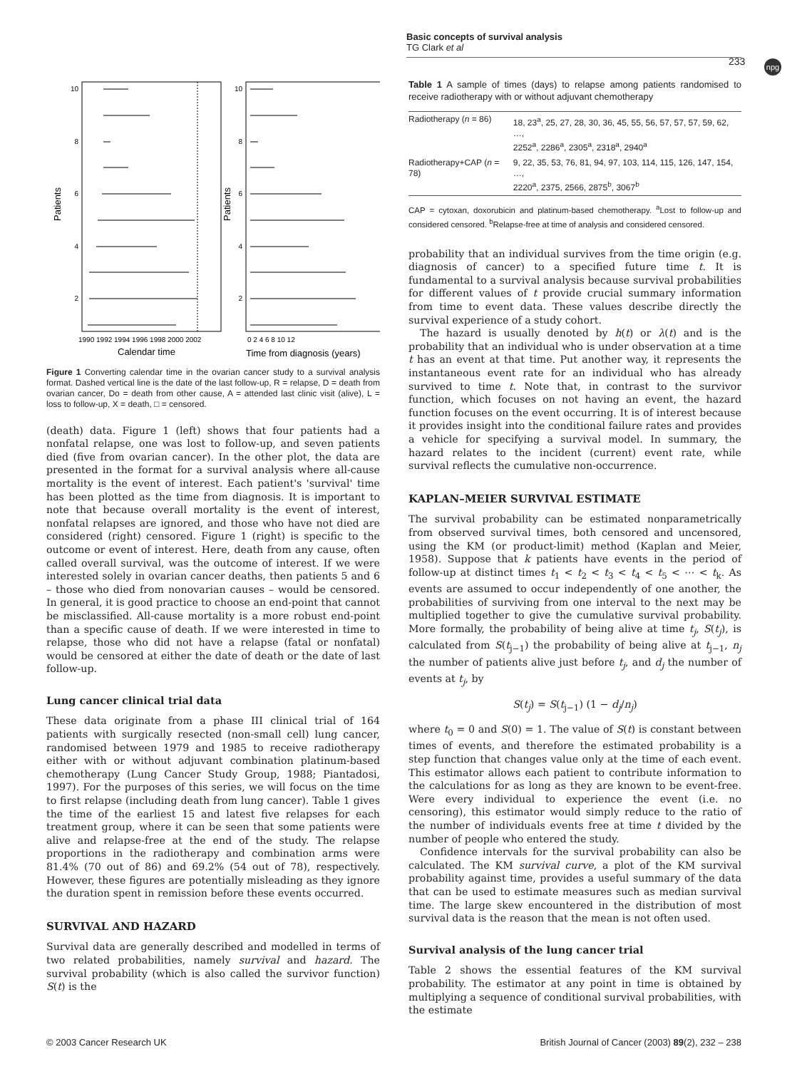Basic concepts of survival analysis
TG Clark et al
233 npg
10
8
6
4
2
10
8
6
4
2
1990 1992 1994 1996 1998 2000 2002
0 2 4 6 8 10 12
Calendar time
Time from diagnosis (years)
Patients
Patients
Figure 1 Converting calendar time in the ovarian cancer study to a survival analysis format. Dashed vertical line is the date of the last follow-up, R = relapse, D = death from ovarian cancer, Do = death from other cause, A = attended last clinic visit (alive), L = loss to follow-up, X = death, □ = censored.
(death) data. Figure 1 (left) shows that four patients had a nonfatal relapse, one was lost to follow-up, and seven patients died (five from ovarian cancer). In the other plot, the data are presented in the format for a survival analysis where all-cause mortality is the event of interest. Each patient's 'survival' time has been plotted as the time from diagnosis. It is important to note that because overall mortality is the event of interest, nonfatal relapses are ignored, and those who have not died are considered (right) censored. Figure 1 (right) is specific to the outcome or event of interest. Here, death from any cause, often called overall survival, was the outcome of interest. If we were interested solely in ovarian cancer deaths, then patients 5 and 6 – those who died from nonovarian causes – would be censored. In general, it is good practice to choose an end-point that cannot be misclassified. All-cause mortality is a more robust end-point than a specific cause of death. If we were interested in time to relapse, those who did not have a relapse (fatal or nonfatal) would be censored at either the date of death or the date of last follow-up.
Lung cancer clinical trial data
These data originate from a phase III clinical trial of 164 patients with surgically resected (non-small cell) lung cancer, randomised between 1979 and 1985 to receive radiotherapy either with or without adjuvant combination platinum-based chemotherapy (Lung Cancer Study Group, 1988; Piantadosi, 1997). For the purposes of this series, we will focus on the time to first relapse (including death from lung cancer). Table 1 gives the time of the earliest 15 and latest five relapses for each treatment group, where it can be seen that some patients were alive and relapse-free at the end of the study. The relapse proportions in the radiotherapy and combination arms were 81.4% (70 out of 86) and 69.2% (54 out of 78), respectively. However, these figures are potentially misleading as they ignore the duration spent in remission before these events occurred.
SURVIVAL AND HAZARD
Survival data are generally described and modelled in terms of two related probabilities, namely survival and hazard. The survival probability (which is also called the survivor function) S(t) is the
Table 1 A sample of times (days) to relapse among patients randomised to receive radiotherapy with or without adjuvant chemotherapy
| Radiotherapy ( n = 86) | 18, 23<sup>a</sup>, 25, 27, 28, 30, 36, 45, 55, 56, 57, 57, 57, 59, 62, …, 2252<sup>a</sup>, 2286<sup>a</sup>, 2305<sup>a</sup>, 2318<sup>a</sup>, 2940<sup>a</sup> |
| Radiotherapy+CAP ( n = 78) | 9, 22, 35, 53, 76, 81, 94, 97, 103, 114, 115, 126, 147, 154, …, 2220<sup>a</sup>, 2375, 2566, 2875<sup>b</sup>, 3067<sup>b</sup> |
CAP = cytoxan, doxorubicin and platinum-based chemotherapy. <sup>a</sup>Lost to follow-up and considered censored. <sup>b</sup>Relapse-free at time of analysis and considered censored.
probability that an individual survives from the time origin (e.g. diagnosis of cancer) to a specified future time t. It is fundamental to a survival analysis because survival probabilities for different values of t provide crucial summary information from time to event data. These values describe directly the survival experience of a study cohort.
The hazard is usually denoted by h(t) or λ(t) and is the probability that an individual who is under observation at a time t has an event at that time. Put another way, it represents the instantaneous event rate for an individual who has already survived to time t. Note that, in contrast to the survivor function, which focuses on not having an event, the hazard function focuses on the event occurring. It is of interest because it provides insight into the conditional failure rates and provides a vehicle for specifying a survival model. In summary, the hazard relates to the incident (current) event rate, while survival reflects the cumulative non-occurrence.
KAPLAN–MEIER SURVIVAL ESTIMATE
The survival probability can be estimated nonparametrically from observed survival times, both censored and uncensored, using the KM (or product-limit) method (Kaplan and Meier, 1958). Suppose that k patients have events in the period of follow-up at distinct times t<sub>1</sub> < t<sub>2</sub> < t<sub>3</sub> < t<sub>4</sub> < t<sub>5</sub> < ⋯ < t<sub>k</sub>. As events are assumed to occur independently of one another, the probabilities of surviving from one interval to the next may be multiplied together to give the cumulative survival probability. More formally, the probability of being alive at time t<sub>j</sub>, S(t<sub>j</sub>), is calculated from S(t<sub>j−1</sub>) the probability of being alive at t<sub>j−1</sub>, n<sub>j</sub> the number of patients alive just before t<sub>j</sub>, and d<sub>j</sub> the number of events at t<sub>j</sub>, by
S(t<sub>j</sub>) = S(t<sub>j−1</sub>) (1 − d<sub>j</sub>/n<sub>j</sub>)
where t<sub>0</sub> = 0 and S(0) = 1. The value of S(t) is constant between times of events, and therefore the estimated probability is a step function that changes value only at the time of each event. This estimator allows each patient to contribute information to the calculations for as long as they are known to be event-free. Were every individual to experience the event (i.e. no censoring), this estimator would simply reduce to the ratio of the number of individuals events free at time t divided by the number of people who entered the study.
Confidence intervals for the survival probability can also be calculated. The KM survival curve, a plot of the KM survival probability against time, provides a useful summary of the data that can be used to estimate measures such as median survival time. The large skew encountered in the distribution of most survival data is the reason that the mean is not often used.
Survival analysis of the lung cancer trial
Table 2 shows the essential features of the KM survival probability. The estimator at any point in time is obtained by multiplying a sequence of conditional survival probabilities, with the estimate
© 2003 Cancer Research UK British Journal of Cancer (2003) 89(2), 232 – 238